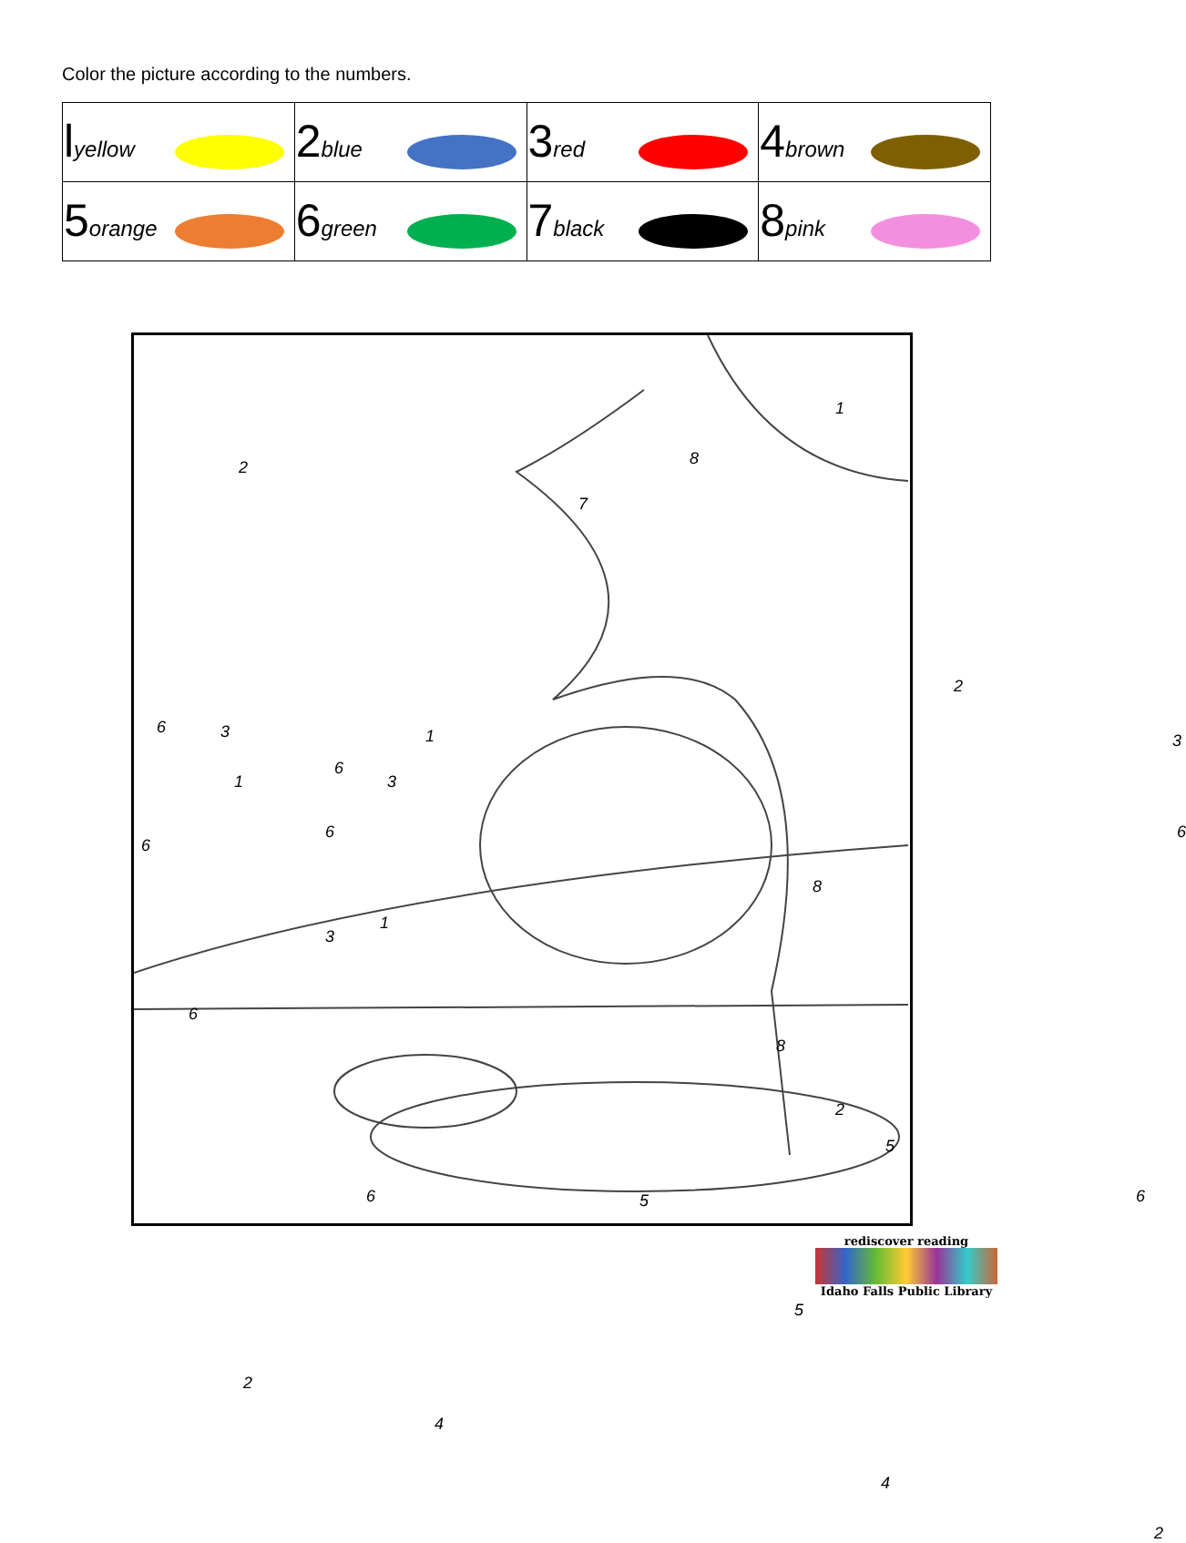Color the picture according to the numbers.
| l yellow | 2 blue | 3 red | 4 brown |
| 5 orange | 6 green | 7 black | 8 pink |
1
2 8
7
2
6 3 3 1
6
3 1
6 6
6
8
1
3
6
8
2
5
6 5 6
5
2
4
4
2
rediscover reading
Idaho Falls Public Library